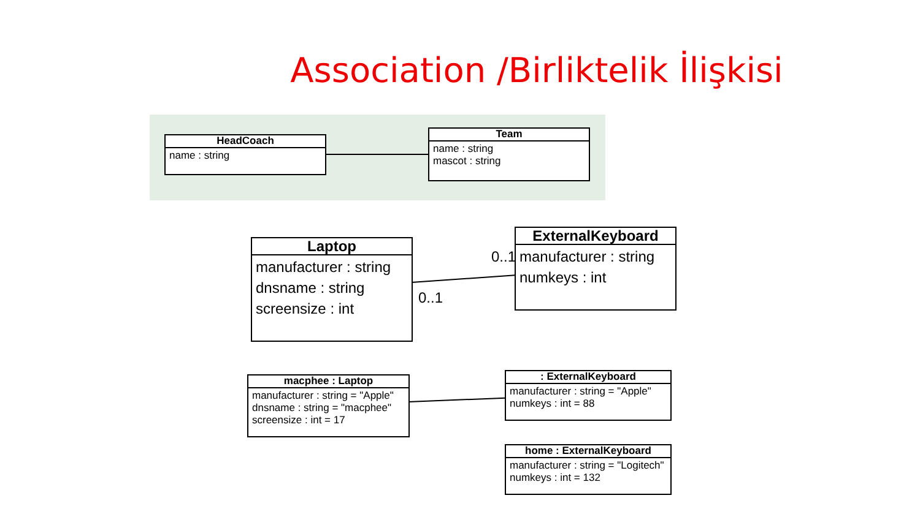Association /Birliktelik İlişkisi
HeadCoach
name : string
Team
name : string
mascot : string
Laptop
manufacturer : string
dnsname : string
screensize : int
0..1
0..1
ExternalKeyboard
manufacturer : string
numkeys : int
macphee : Laptop
manufacturer : string = "Apple"
dnsname : string = "macphee"
screensize : int = 17
: ExternalKeyboard
manufacturer : string = "Apple"
numkeys : int = 88
home : ExternalKeyboard
manufacturer : string = "Logitech"
numkeys : int = 132